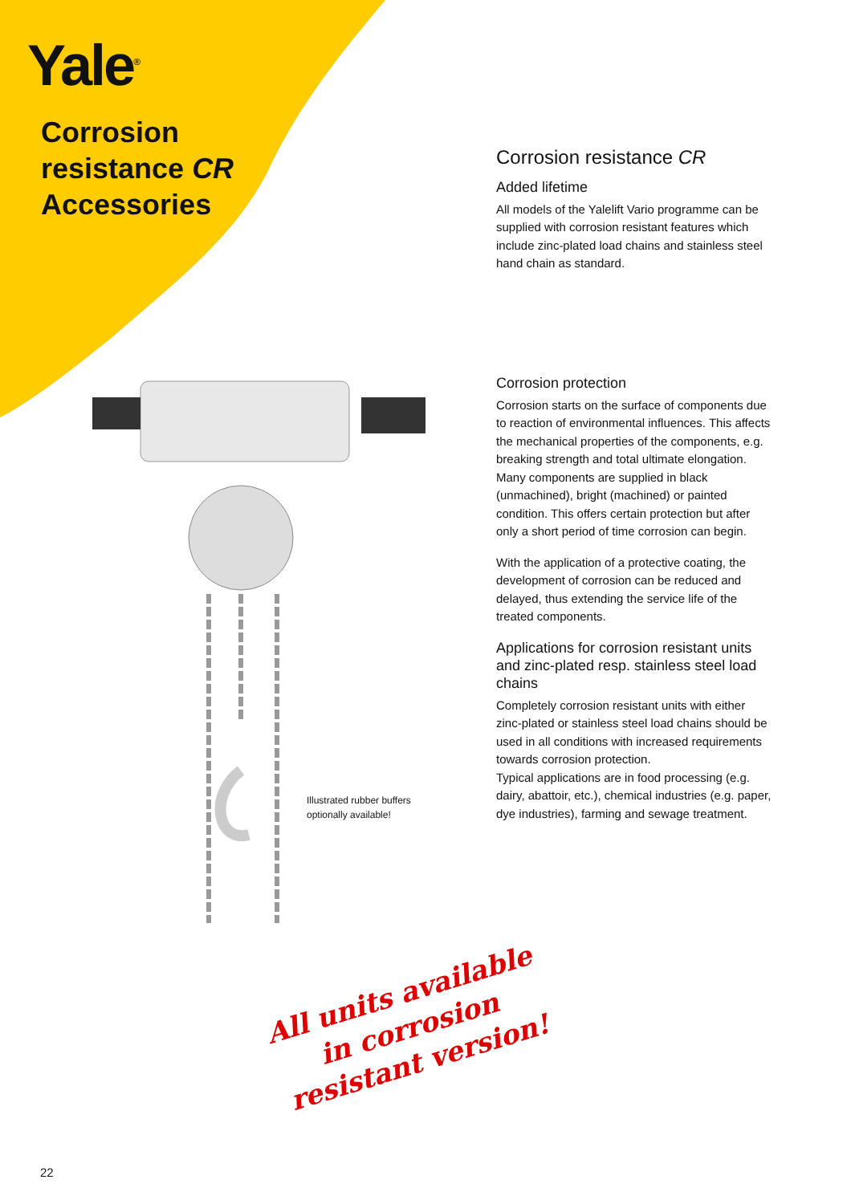Yale<sup>®</sup>
Corrosion
resistance CR
Accessories
Corrosion resistance CR
Added lifetime
All models of the Yalelift Vario programme can be supplied with corrosion resistant features which include zinc-plated load chains and stainless steel hand chain as standard.
Corrosion protection
Corrosion starts on the surface of components due to reaction of environmental influences. This affects the mechanical properties of the components, e.g. breaking strength and total ultimate elongation. Many components are supplied in black (unmachined), bright (machined) or painted condition. This offers certain protection but after only a short period of time corrosion can begin.
With the application of a protective coating, the development of corrosion can be reduced and delayed, thus extending the service life of the treated components.
Applications for corrosion resistant units and zinc-plated resp. stainless steel load chains
Completely corrosion resistant units with either zinc-plated or stainless steel load chains should be used in all conditions with increased requirements towards corrosion protection.
Typical applications are in food processing (e.g. dairy, abattoir, etc.), chemical industries (e.g. paper, dye industries), farming and sewage treatment.
Illustrated rubber buffers
optionally available!
All units available in corrosion resistant version!
22